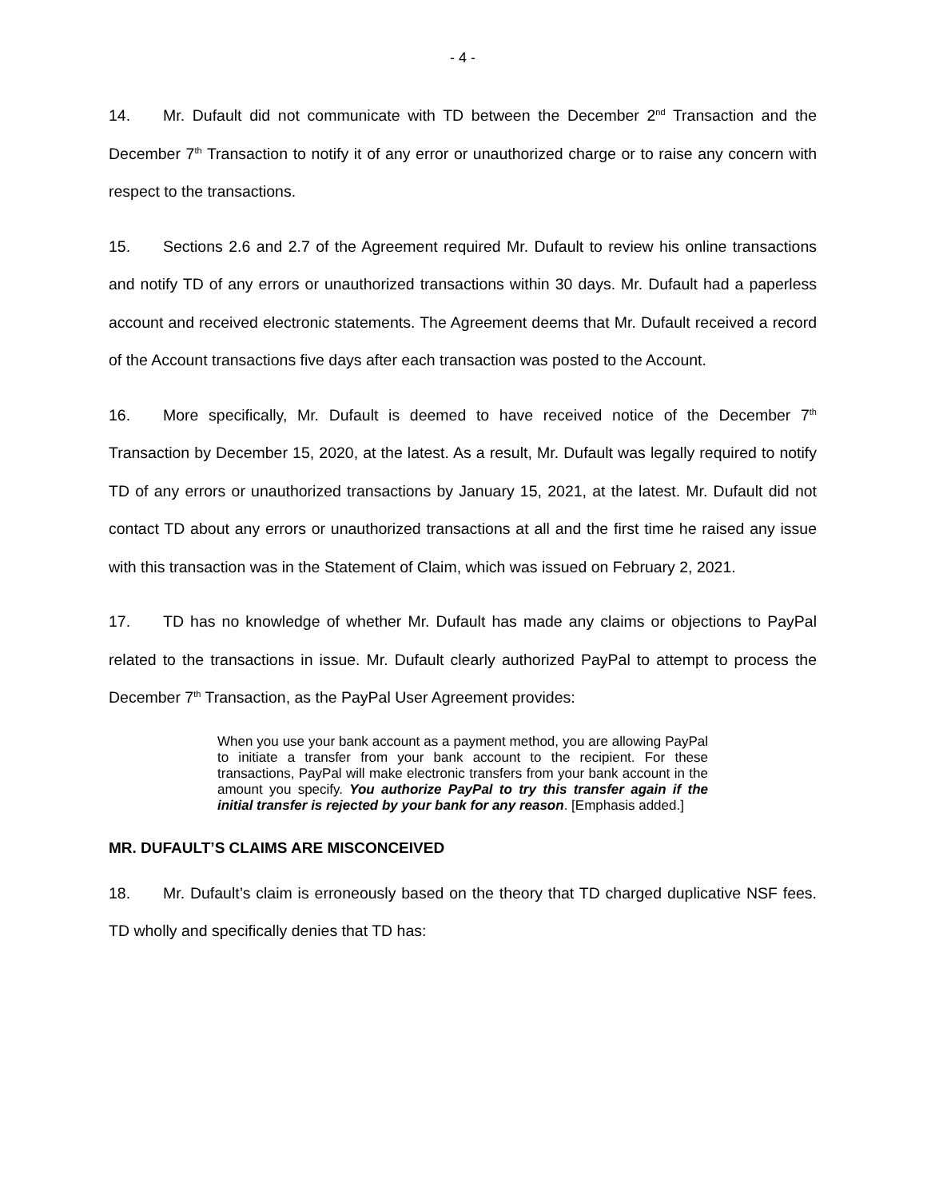- 4 -
14. Mr. Dufault did not communicate with TD between the December 2<sup>nd</sup> Transaction and the December 7<sup>th</sup> Transaction to notify it of any error or unauthorized charge or to raise any concern with respect to the transactions.
15. Sections 2.6 and 2.7 of the Agreement required Mr. Dufault to review his online transactions and notify TD of any errors or unauthorized transactions within 30 days. Mr. Dufault had a paperless account and received electronic statements. The Agreement deems that Mr. Dufault received a record of the Account transactions five days after each transaction was posted to the Account.
16. More specifically, Mr. Dufault is deemed to have received notice of the December 7<sup>th</sup> Transaction by December 15, 2020, at the latest. As a result, Mr. Dufault was legally required to notify TD of any errors or unauthorized transactions by January 15, 2021, at the latest. Mr. Dufault did not contact TD about any errors or unauthorized transactions at all and the first time he raised any issue with this transaction was in the Statement of Claim, which was issued on February 2, 2021.
17. TD has no knowledge of whether Mr. Dufault has made any claims or objections to PayPal related to the transactions in issue. Mr. Dufault clearly authorized PayPal to attempt to process the December 7<sup>th</sup> Transaction, as the PayPal User Agreement provides:
When you use your bank account as a payment method, you are allowing PayPal to initiate a transfer from your bank account to the recipient. For these transactions, PayPal will make electronic transfers from your bank account in the amount you specify. You authorize PayPal to try this transfer again if the initial transfer is rejected by your bank for any reason. [Emphasis added.]
MR. DUFAULT’S CLAIMS ARE MISCONCEIVED
18. Mr. Dufault’s claim is erroneously based on the theory that TD charged duplicative NSF fees. TD wholly and specifically denies that TD has: